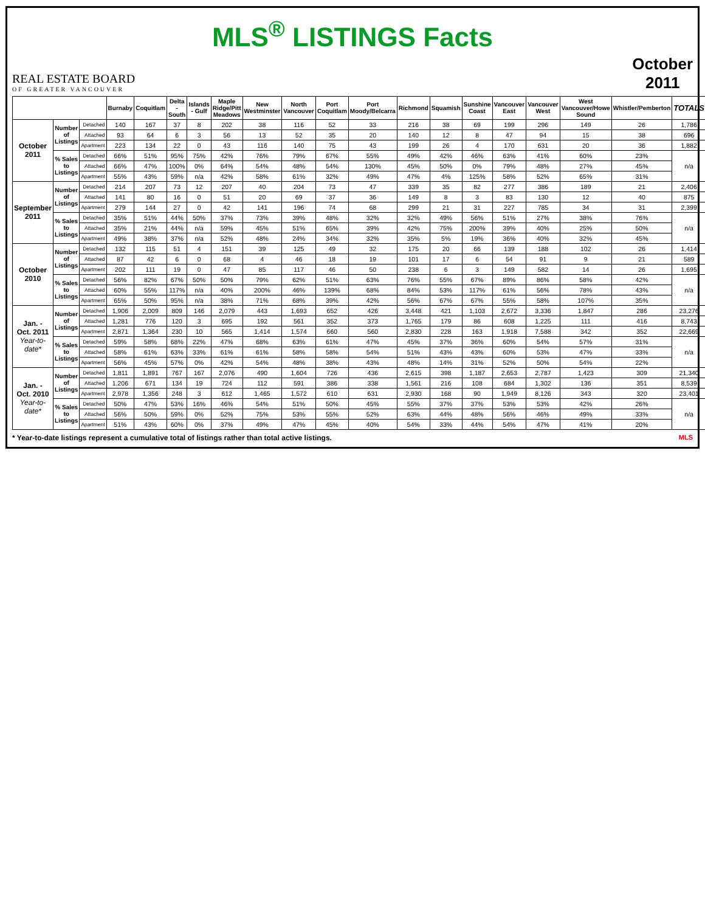MLS<sup>®</sup> LISTINGS Facts
REAL ESTATE BOARD
OF GREATER VANCOUVER
October
2011
| | | | Burnaby | Coquitlam | Delta - South | Islands - Gulf | Maple Ridge/Pitt Meadows | New Westminster | North Vancouver | Port Coquitlam | Port Moody/Belcarra | Richmond | Squamish | Sunshine Coast | Vancouver East | Vancouver West | West Vancouver/Howe Sound | Whistler/Pemberton | TOTALS |
| --- | --- | --- | --- | --- | --- | --- | --- | --- | --- | --- | --- | --- | --- | --- | --- | --- | --- | --- | --- |
| October 2011 | Number of Listings | Detached | 140 | 167 | 37 | 8 | 202 | 38 | 116 | 52 | 33 | 216 | 38 | 69 | 199 | 296 | 149 | 26 | 1,786 |
| | | Attached | 93 | 64 | 6 | 3 | 56 | 13 | 52 | 35 | 20 | 140 | 12 | 8 | 47 | 94 | 15 | 38 | 696 |
| | | Apartment | 223 | 134 | 22 | 0 | 43 | 116 | 140 | 75 | 43 | 199 | 26 | 4 | 170 | 631 | 20 | 36 | 1,882 |
| | % Sales to Listings | Detached | 66% | 51% | 95% | 75% | 42% | 76% | 79% | 67% | 55% | 49% | 42% | 46% | 63% | 41% | 60% | 23% | n/a |
| | | Attached | 66% | 47% | 100% | 0% | 64% | 54% | 48% | 54% | 130% | 45% | 50% | 0% | 79% | 48% | 27% | 45% | |
| | | Apartment | 55% | 43% | 59% | n/a | 42% | 58% | 61% | 32% | 49% | 47% | 4% | 125% | 58% | 52% | 65% | 31% | |
| September 2011 | Number of Listings | Detached | 214 | 207 | 73 | 12 | 207 | 40 | 204 | 73 | 47 | 339 | 35 | 82 | 277 | 386 | 189 | 21 | 2,406 |
| | | Attached | 141 | 80 | 16 | 0 | 51 | 20 | 69 | 37 | 36 | 149 | 8 | 3 | 83 | 130 | 12 | 40 | 875 |
| | | Apartment | 279 | 144 | 27 | 0 | 42 | 141 | 196 | 74 | 68 | 299 | 21 | 31 | 227 | 785 | 34 | 31 | 2,399 |
| | % Sales to Listings | Detached | 35% | 51% | 44% | 50% | 37% | 73% | 39% | 48% | 32% | 32% | 49% | 56% | 51% | 27% | 38% | 76% | n/a |
| | | Attached | 35% | 21% | 44% | n/a | 59% | 45% | 51% | 65% | 39% | 42% | 75% | 200% | 39% | 40% | 25% | 50% | |
| | | Apartment | 49% | 38% | 37% | n/a | 52% | 48% | 24% | 34% | 32% | 35% | 5% | 19% | 36% | 40% | 32% | 45% | |
| October 2010 | Number of Listings | Detached | 132 | 115 | 51 | 4 | 151 | 39 | 125 | 49 | 32 | 175 | 20 | 66 | 139 | 188 | 102 | 26 | 1,414 |
| | | Attached | 87 | 42 | 6 | 0 | 68 | 4 | 46 | 18 | 19 | 101 | 17 | 6 | 54 | 91 | 9 | 21 | 589 |
| | | Apartment | 202 | 111 | 19 | 0 | 47 | 85 | 117 | 46 | 50 | 238 | 6 | 3 | 149 | 582 | 14 | 26 | 1,695 |
| | % Sales to Listings | Detached | 56% | 82% | 67% | 50% | 50% | 79% | 62% | 51% | 63% | 76% | 55% | 67% | 89% | 86% | 58% | 42% | n/a |
| | | Attached | 60% | 55% | 117% | n/a | 40% | 200% | 46% | 139% | 68% | 84% | 53% | 117% | 61% | 56% | 78% | 43% | |
| | | Apartment | 65% | 50% | 95% | n/a | 38% | 71% | 68% | 39% | 42% | 56% | 67% | 67% | 55% | 58% | 107% | 35% | |
| Jan. - Oct. 2011 Year-to-date* | Number of Listings | Detached | 1,906 | 2,009 | 809 | 146 | 2,079 | 443 | 1,693 | 652 | 426 | 3,448 | 421 | 1,103 | 2,672 | 3,336 | 1,847 | 286 | 23,276 |
| | | Attached | 1,281 | 776 | 120 | 3 | 695 | 192 | 561 | 352 | 373 | 1,765 | 179 | 86 | 608 | 1,225 | 111 | 416 | 8,743 |
| | | Apartment | 2,871 | 1,364 | 230 | 10 | 565 | 1,414 | 1,574 | 660 | 560 | 2,830 | 228 | 163 | 1,918 | 7,588 | 342 | 352 | 22,669 |
| | % Sales to Listings | Detached | 59% | 58% | 68% | 22% | 47% | 68% | 63% | 61% | 47% | 45% | 37% | 36% | 60% | 54% | 57% | 31% | n/a |
| | | Attached | 58% | 61% | 63% | 33% | 61% | 61% | 58% | 58% | 54% | 51% | 43% | 43% | 60% | 53% | 47% | 33% | |
| | | Apartment | 56% | 45% | 57% | 0% | 42% | 54% | 48% | 38% | 43% | 48% | 14% | 31% | 52% | 50% | 54% | 22% | |
| Jan. - Oct. 2010 Year-to-date* | Number of Listings | Detached | 1,811 | 1,891 | 767 | 167 | 2,076 | 490 | 1,604 | 726 | 436 | 2,615 | 398 | 1,187 | 2,653 | 2,787 | 1,423 | 309 | 21,340 |
| | | Attached | 1,206 | 671 | 134 | 19 | 724 | 112 | 591 | 386 | 338 | 1,561 | 216 | 108 | 684 | 1,302 | 136 | 351 | 8,539 |
| | | Apartment | 2,978 | 1,356 | 248 | 3 | 612 | 1,465 | 1,572 | 610 | 631 | 2,930 | 168 | 90 | 1,949 | 8,126 | 343 | 320 | 23,401 |
| | % Sales to Listings | Detached | 50% | 47% | 53% | 16% | 46% | 54% | 51% | 50% | 45% | 55% | 37% | 37% | 53% | 53% | 42% | 26% | n/a |
| | | Attached | 56% | 50% | 59% | 0% | 52% | 75% | 53% | 55% | 52% | 63% | 44% | 48% | 56% | 46% | 49% | 33% | |
| | | Apartment | 51% | 43% | 60% | 0% | 37% | 49% | 47% | 45% | 40% | 54% | 33% | 44% | 54% | 47% | 41% | 20% | |
* Year-to-date listings represent a cumulative total of listings rather than total active listings. MLS